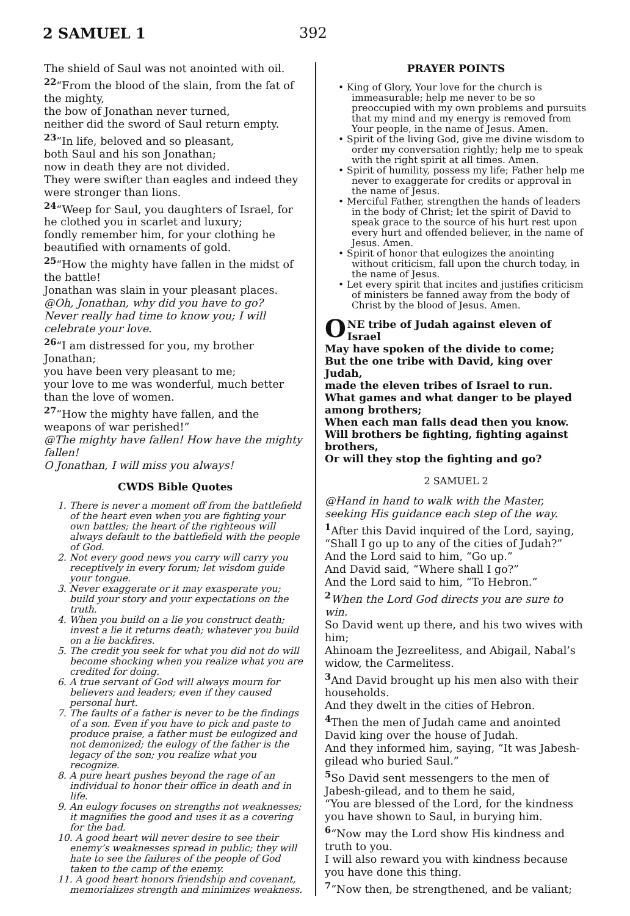2 SAMUEL 1 392
The shield of Saul was not anointed with oil.
<sup>22</sup> “From the blood of the slain, from the fat of the mighty,
the bow of Jonathan never turned,
neither did the sword of Saul return empty.
<sup>23</sup> “In life, beloved and so pleasant,
both Saul and his son Jonathan;
now in death they are not divided.
They were swifter than eagles and indeed they were stronger than lions.
<sup>24</sup> “Weep for Saul, you daughters of Israel, for he clothed you in scarlet and luxury;
fondly remember him, for your clothing he beautified with ornaments of gold.
<sup>25</sup> “How the mighty have fallen in the midst of the battle!
Jonathan was slain in your pleasant places.
@Oh, Jonathan, why did you have to go?
Never really had time to know you; I will celebrate your love.
<sup>26</sup> “I am distressed for you, my brother Jonathan;
you have been very pleasant to me;
your love to me was wonderful, much better than the love of women.
<sup>27</sup> “How the mighty have fallen, and the weapons of war perished!”
@The mighty have fallen! How have the mighty fallen!
O Jonathan, I will miss you always!
CWDS Bible Quotes
1. There is never a moment off from the battlefield of the heart even when you are fighting your own battles; the heart of the righteous will always default to the battlefield with the people of God.
2. Not every good news you carry will carry you receptively in every forum; let wisdom guide your tongue.
3. Never exaggerate or it may exasperate you; build your story and your expectations on the truth.
4. When you build on a lie you construct death; invest a lie it returns death; whatever you build on a lie backfires.
5. The credit you seek for what you did not do will become shocking when you realize what you are credited for doing.
6. A true servant of God will always mourn for believers and leaders; even if they caused personal hurt.
7. The faults of a father is never to be the findings of a son. Even if you have to pick and paste to produce praise, a father must be eulogized and not demonized; the eulogy of the father is the legacy of the son; you realize what you recognize.
8. A pure heart pushes beyond the rage of an individual to honor their office in death and in life.
9. An eulogy focuses on strengths not weaknesses; it magnifies the good and uses it as a covering for the bad.
10. A good heart will never desire to see their enemy’s weaknesses spread in public; they will hate to see the failures of the people of God taken to the camp of the enemy.
11. A good heart honors friendship and covenant, memorializes strength and minimizes weakness.
PRAYER POINTS
• King of Glory, Your love for the church is immeasurable; help me never to be so preoccupied with my own problems and pursuits that my mind and my energy is removed from Your people, in the name of Jesus. Amen.
• Spirit of the living God, give me divine wisdom to order my conversation rightly; help me to speak with the right spirit at all times. Amen.
• Spirit of humility, possess my life; Father help me never to exaggerate for credits or approval in the name of Jesus.
• Merciful Father, strengthen the hands of leaders in the body of Christ; let the spirit of David to speak grace to the source of his hurt rest upon every hurt and offended believer, in the name of Jesus. Amen.
• Spirit of honor that eulogizes the anointing without criticism, fall upon the church today, in the name of Jesus.
• Let every spirit that incites and justifies criticism of ministers be fanned away from the body of Christ by the blood of Jesus. Amen.
ONE tribe of Judah against eleven of Israel
May have spoken of the divide to come;
But the one tribe with David, king over Judah,
made the eleven tribes of Israel to run.
What games and what danger to be played among brothers;
When each man falls dead then you know.
Will brothers be fighting, fighting against brothers,
Or will they stop the fighting and go?
2 SAMUEL 2
@Hand in hand to walk with the Master,
seeking His guidance each step of the way.
<sup>1</sup> After this David inquired of the Lord, saying, “Shall I go up to any of the cities of Judah?”
And the Lord said to him, “Go up.”
And David said, “Where shall I go?”
And the Lord said to him, “To Hebron.”
<sup>2</sup> When the Lord God directs you are sure to win.
So David went up there, and his two wives with him;
Ahinoam the Jezreelitess, and Abigail, Nabal’s widow, the Carmelitess.
<sup>3</sup> And David brought up his men also with their households.
And they dwelt in the cities of Hebron.
<sup>4</sup> Then the men of Judah came and anointed David king over the house of Judah.
And they informed him, saying, “It was Jabesh-gilead who buried Saul.”
<sup>5</sup> So David sent messengers to the men of Jabesh-gilead, and to them he said,
“You are blessed of the Lord, for the kindness you have shown to Saul, in burying him.
<sup>6</sup> “Now may the Lord show His kindness and truth to you.
I will also reward you with kindness because you have done this thing.
<sup>7</sup> “Now then, be strengthened, and be valiant;